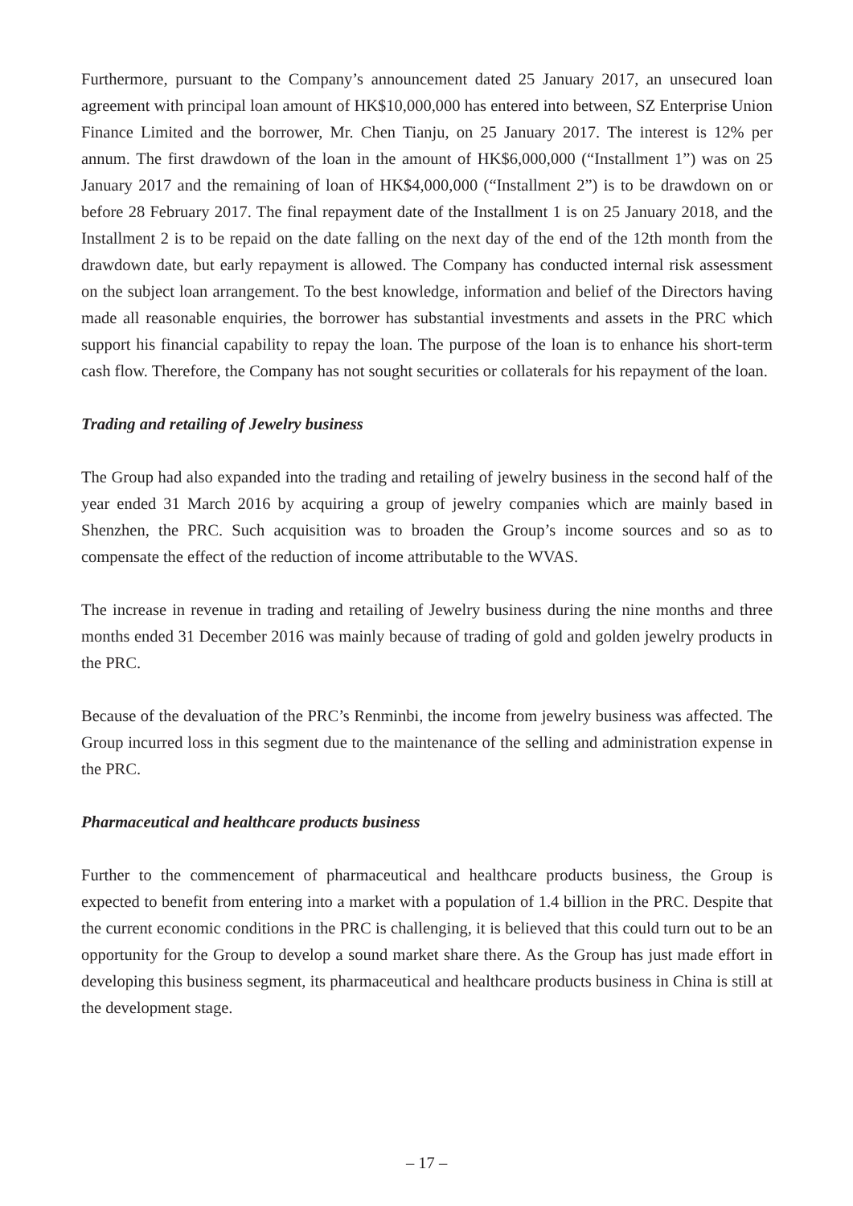Furthermore, pursuant to the Company’s announcement dated 25 January 2017, an unsecured loan agreement with principal loan amount of HK$10,000,000 has entered into between, SZ Enterprise Union Finance Limited and the borrower, Mr. Chen Tianju, on 25 January 2017. The interest is 12% per annum. The first drawdown of the loan in the amount of HK$6,000,000 (“Installment 1”) was on 25 January 2017 and the remaining of loan of HK$4,000,000 (“Installment 2”) is to be drawdown on or before 28 February 2017. The final repayment date of the Installment 1 is on 25 January 2018, and the Installment 2 is to be repaid on the date falling on the next day of the end of the 12th month from the drawdown date, but early repayment is allowed. The Company has conducted internal risk assessment on the subject loan arrangement. To the best knowledge, information and belief of the Directors having made all reasonable enquiries, the borrower has substantial investments and assets in the PRC which support his financial capability to repay the loan. The purpose of the loan is to enhance his short-term cash flow. Therefore, the Company has not sought securities or collaterals for his repayment of the loan.
Trading and retailing of Jewelry business
The Group had also expanded into the trading and retailing of jewelry business in the second half of the year ended 31 March 2016 by acquiring a group of jewelry companies which are mainly based in Shenzhen, the PRC. Such acquisition was to broaden the Group’s income sources and so as to compensate the effect of the reduction of income attributable to the WVAS.
The increase in revenue in trading and retailing of Jewelry business during the nine months and three months ended 31 December 2016 was mainly because of trading of gold and golden jewelry products in the PRC.
Because of the devaluation of the PRC’s Renminbi, the income from jewelry business was affected. The Group incurred loss in this segment due to the maintenance of the selling and administration expense in the PRC.
Pharmaceutical and healthcare products business
Further to the commencement of pharmaceutical and healthcare products business, the Group is expected to benefit from entering into a market with a population of 1.4 billion in the PRC. Despite that the current economic conditions in the PRC is challenging, it is believed that this could turn out to be an opportunity for the Group to develop a sound market share there. As the Group has just made effort in developing this business segment, its pharmaceutical and healthcare products business in China is still at the development stage.
– 17 –